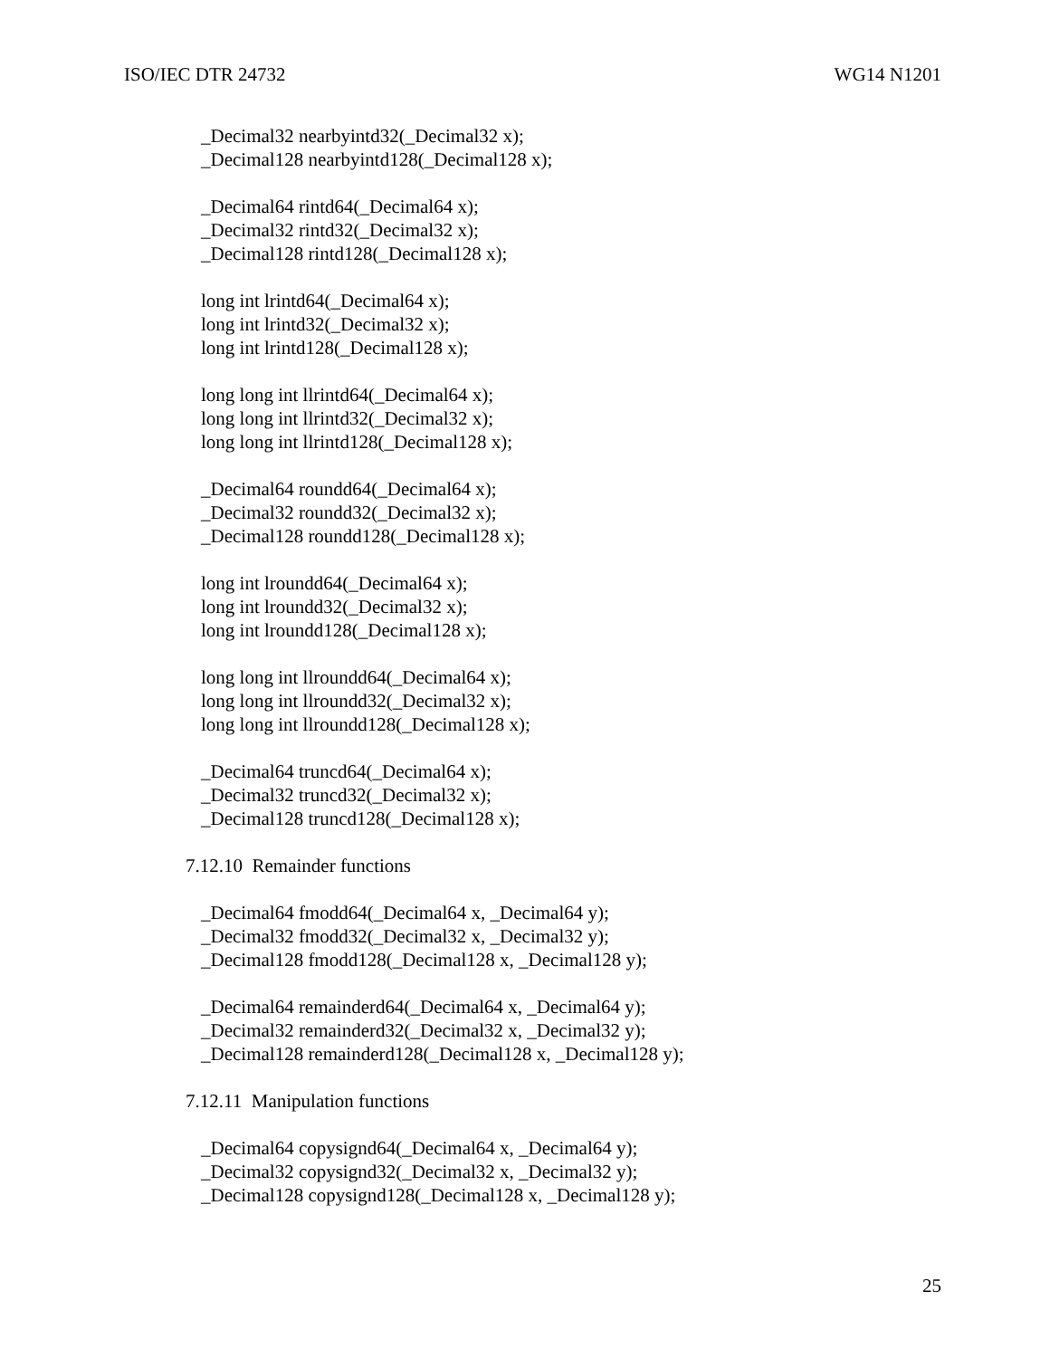ISO/IEC DTR 24732 WG14 N1201
_Decimal32 nearbyintd32(_Decimal32 x);
_Decimal128 nearbyintd128(_Decimal128 x);
_Decimal64 rintd64(_Decimal64 x);
_Decimal32 rintd32(_Decimal32 x);
_Decimal128 rintd128(_Decimal128 x);
long int lrintd64(_Decimal64 x);
long int lrintd32(_Decimal32 x);
long int lrintd128(_Decimal128 x);
long long int llrintd64(_Decimal64 x);
long long int llrintd32(_Decimal32 x);
long long int llrintd128(_Decimal128 x);
_Decimal64 roundd64(_Decimal64 x);
_Decimal32 roundd32(_Decimal32 x);
_Decimal128 roundd128(_Decimal128 x);
long int lroundd64(_Decimal64 x);
long int lroundd32(_Decimal32 x);
long int lroundd128(_Decimal128 x);
long long int llroundd64(_Decimal64 x);
long long int llroundd32(_Decimal32 x);
long long int llroundd128(_Decimal128 x);
_Decimal64 truncd64(_Decimal64 x);
_Decimal32 truncd32(_Decimal32 x);
_Decimal128 truncd128(_Decimal128 x);
7.12.10 Remainder functions
_Decimal64 fmodd64(_Decimal64 x, _Decimal64 y);
_Decimal32 fmodd32(_Decimal32 x, _Decimal32 y);
_Decimal128 fmodd128(_Decimal128 x, _Decimal128 y);
_Decimal64 remainderd64(_Decimal64 x, _Decimal64 y);
_Decimal32 remainderd32(_Decimal32 x, _Decimal32 y);
_Decimal128 remainderd128(_Decimal128 x, _Decimal128 y);
7.12.11 Manipulation functions
_Decimal64 copysignd64(_Decimal64 x, _Decimal64 y);
_Decimal32 copysignd32(_Decimal32 x, _Decimal32 y);
_Decimal128 copysignd128(_Decimal128 x, _Decimal128 y);
25